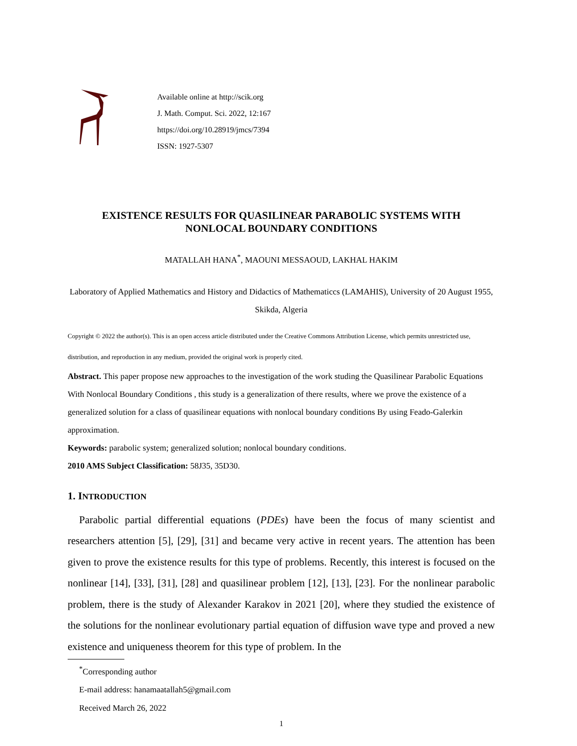Available online at http://scik.org
J. Math. Comput. Sci. 2022, 12:167
https://doi.org/10.28919/jmcs/7394
ISSN: 1927-5307
EXISTENCE RESULTS FOR QUASILINEAR PARABOLIC SYSTEMS WITH
NONLOCAL BOUNDARY CONDITIONS
MATALLAH HANA<sup>*</sup>, MAOUNI MESSAOUD, LAKHAL HAKIM
Laboratory of Applied Mathematics and History and Didactics of Mathematiccs (LAMAHIS), University of 20 August 1955, Skikda, Algeria
Copyright © 2022 the author(s). This is an open access article distributed under the Creative Commons Attribution License, which permits unrestricted use, distribution, and reproduction in any medium, provided the original work is properly cited.
Abstract. This paper propose new approaches to the investigation of the work studing the Quasilinear Parabolic Equations With Nonlocal Boundary Conditions , this study is a generalization of there results, where we prove the existence of a generalized solution for a class of quasilinear equations with nonlocal boundary conditions By using Feado-Galerkin approximation.
Keywords: parabolic system; generalized solution; nonlocal boundary conditions.
2010 AMS Subject Classification: 58J35, 35D30.
1. INTRODUCTION
Parabolic partial differential equations (PDEs) have been the focus of many scientist and researchers attention [5], [29], [31] and became very active in recent years. The attention has been given to prove the existence results for this type of problems. Recently, this interest is focused on the nonlinear [14], [33], [31], [28] and quasilinear problem [12], [13], [23]. For the nonlinear parabolic problem, there is the study of Alexander Karakov in 2021 [20], where they studied the existence of the solutions for the nonlinear evolutionary partial equation of diffusion wave type and proved a new existence and uniqueness theorem for this type of problem. In the
<sup>*</sup> Corresponding author
E-mail address: hanamaatallah5@gmail.com
Received March 26, 2022
1